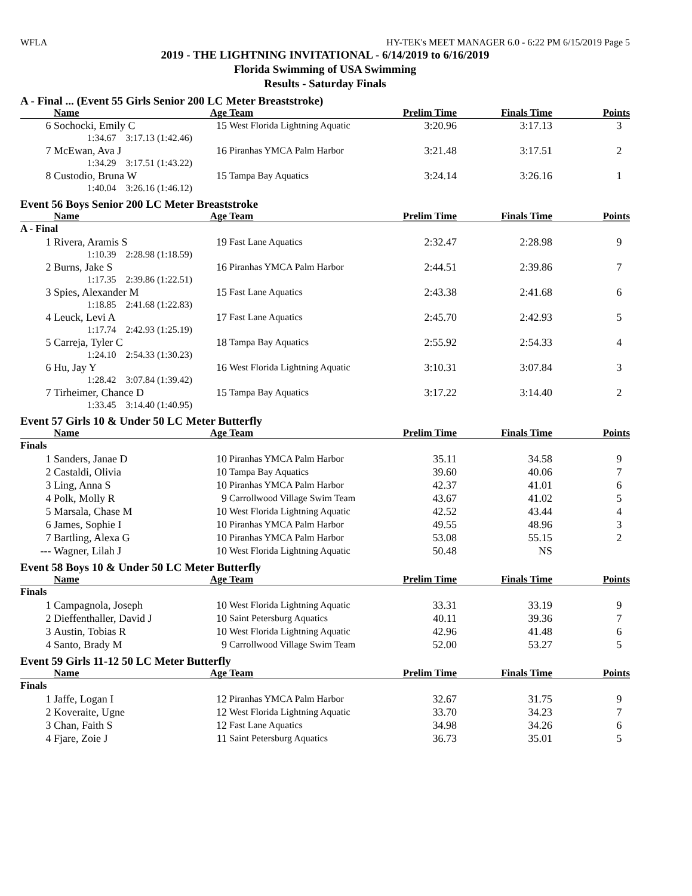WFLA HY-TEK's MEET MANAGER 6.0 - 6:22 PM 6/15/2019 Page 5
2019 - THE LIGHTNING INVITATIONAL - 6/14/2019 to 6/16/2019
Florida Swimming of USA Swimming
Results - Saturday Finals
A - Final ... (Event 55 Girls Senior 200 LC Meter Breaststroke)
| | Name | Age | Team | Prelim Time | Finals Time | Points |
| --- | --- | --- | --- | --- | --- | --- |
| 6 | Sochocki, Emily C | 15 | West Florida Lightning Aquatic | 3:20.96 | 3:17.13 | 3 |
| | 1:34.67 3:17.13 (1:42.46) | | | | | |
| 7 | McEwan, Ava J | 16 | Piranhas YMCA Palm Harbor | 3:21.48 | 3:17.51 | 2 |
| | 1:34.29 3:17.51 (1:43.22) | | | | | |
| 8 | Custodio, Bruna W | 15 | Tampa Bay Aquatics | 3:24.14 | 3:26.16 | 1 |
| | 1:40.04 3:26.16 (1:46.12) | | | | | |
Event 56 Boys Senior 200 LC Meter Breaststroke
| | Name | Age | Team | Prelim Time | Finals Time | Points |
| --- | --- | --- | --- | --- | --- | --- |
| A - Final | | | | | | |
| 1 | Rivera, Aramis S | 19 | Fast Lane Aquatics | 2:32.47 | 2:28.98 | 9 |
| | 1:10.39 2:28.98 (1:18.59) | | | | | |
| 2 | Burns, Jake S | 16 | Piranhas YMCA Palm Harbor | 2:44.51 | 2:39.86 | 7 |
| | 1:17.35 2:39.86 (1:22.51) | | | | | |
| 3 | Spies, Alexander M | 15 | Fast Lane Aquatics | 2:43.38 | 2:41.68 | 6 |
| | 1:18.85 2:41.68 (1:22.83) | | | | | |
| 4 | Leuck, Levi A | 17 | Fast Lane Aquatics | 2:45.70 | 2:42.93 | 5 |
| | 1:17.74 2:42.93 (1:25.19) | | | | | |
| 5 | Carreja, Tyler C | 18 | Tampa Bay Aquatics | 2:55.92 | 2:54.33 | 4 |
| | 1:24.10 2:54.33 (1:30.23) | | | | | |
| 6 | Hu, Jay Y | 16 | West Florida Lightning Aquatic | 3:10.31 | 3:07.84 | 3 |
| | 1:28.42 3:07.84 (1:39.42) | | | | | |
| 7 | Tirheimer, Chance D | 15 | Tampa Bay Aquatics | 3:17.22 | 3:14.40 | 2 |
| | 1:33.45 3:14.40 (1:40.95) | | | | | |
Event 57 Girls 10 & Under 50 LC Meter Butterfly
| | Name | Age | Team | Prelim Time | Finals Time | Points |
| --- | --- | --- | --- | --- | --- | --- |
| Finals | | | | | | |
| 1 | Sanders, Janae D | 10 | Piranhas YMCA Palm Harbor | 35.11 | 34.58 | 9 |
| 2 | Castaldi, Olivia | 10 | Tampa Bay Aquatics | 39.60 | 40.06 | 7 |
| 3 | Ling, Anna S | 10 | Piranhas YMCA Palm Harbor | 42.37 | 41.01 | 6 |
| 4 | Polk, Molly R | 9 | Carrollwood Village Swim Team | 43.67 | 41.02 | 5 |
| 5 | Marsala, Chase M | 10 | West Florida Lightning Aquatic | 42.52 | 43.44 | 4 |
| 6 | James, Sophie I | 10 | Piranhas YMCA Palm Harbor | 49.55 | 48.96 | 3 |
| 7 | Bartling, Alexa G | 10 | Piranhas YMCA Palm Harbor | 53.08 | 55.15 | 2 |
| --- | Wagner, Lilah J | 10 | West Florida Lightning Aquatic | 50.48 | NS | |
Event 58 Boys 10 & Under 50 LC Meter Butterfly
| | Name | Age | Team | Prelim Time | Finals Time | Points |
| --- | --- | --- | --- | --- | --- | --- |
| Finals | | | | | | |
| 1 | Campagnola, Joseph | 10 | West Florida Lightning Aquatic | 33.31 | 33.19 | 9 |
| 2 | Dieffenthaller, David J | 10 | Saint Petersburg Aquatics | 40.11 | 39.36 | 7 |
| 3 | Austin, Tobias R | 10 | West Florida Lightning Aquatic | 42.96 | 41.48 | 6 |
| 4 | Santo, Brady M | 9 | Carrollwood Village Swim Team | 52.00 | 53.27 | 5 |
Event 59 Girls 11-12 50 LC Meter Butterfly
| | Name | Age | Team | Prelim Time | Finals Time | Points |
| --- | --- | --- | --- | --- | --- | --- |
| Finals | | | | | | |
| 1 | Jaffe, Logan I | 12 | Piranhas YMCA Palm Harbor | 32.67 | 31.75 | 9 |
| 2 | Koveraite, Ugne | 12 | West Florida Lightning Aquatic | 33.70 | 34.23 | 7 |
| 3 | Chan, Faith S | 12 | Fast Lane Aquatics | 34.98 | 34.26 | 6 |
| 4 | Fjare, Zoie J | 11 | Saint Petersburg Aquatics | 36.73 | 35.01 | 5 |